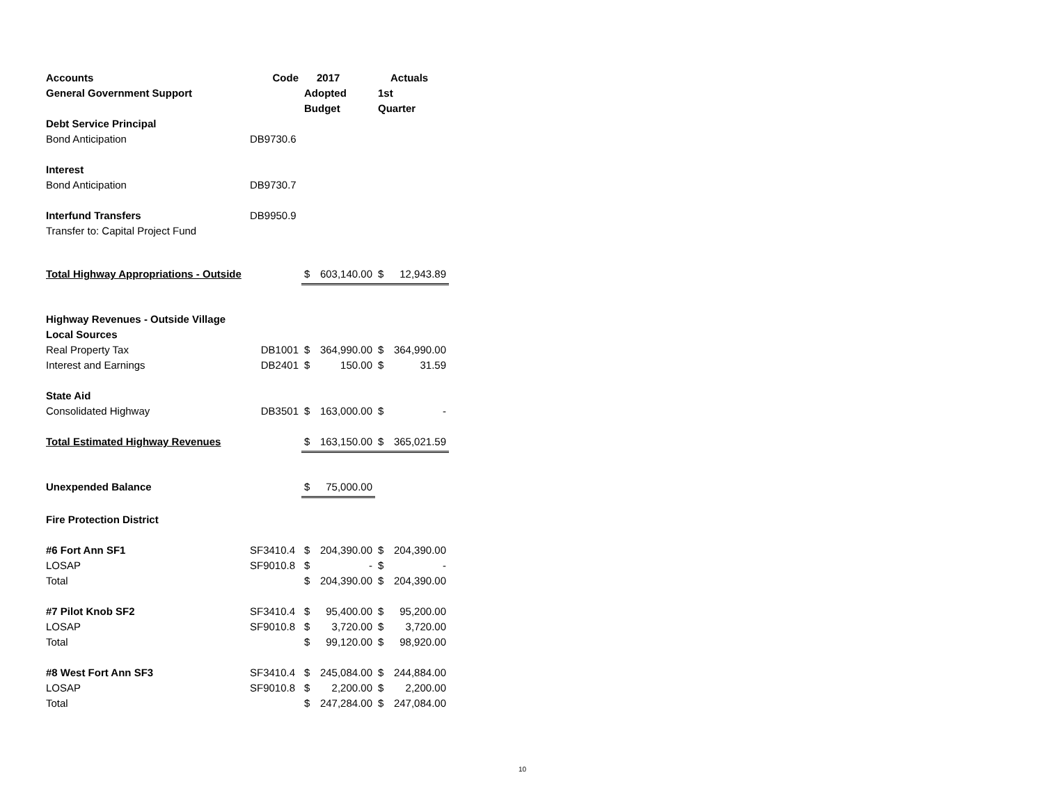| Accounts | Code | | 2017 | | Actuals |
| --- | --- | --- | --- | --- | --- |
| General Government Support | | Adopted | | 1st | |
| | | Budget | | Quarter | |
| Debt Service Principal | | | | | |
| Bond Anticipation | DB9730.6 | | | | |
| Interest | | | | | |
| Bond Anticipation | DB9730.7 | | | | |
| Interfund Transfers | DB9950.9 | | | | |
| Transfer to: Capital Project Fund | | | | | |
| Total Highway Appropriations - Outside | | $ | 603,140.00 | $ | 12,943.89 |
| Highway Revenues - Outside Village | | | | | |
| Local Sources | | | | | |
| Real Property Tax | DB1001 | $ | 364,990.00 | $ | 364,990.00 |
| Interest and Earnings | DB2401 | $ | 150.00 | $ | 31.59 |
| State Aid | | | | | |
| Consolidated Highway | DB3501 | $ | 163,000.00 | $ | - |
| Total Estimated Highway Revenues | | $ | 163,150.00 | $ | 365,021.59 |
| Unexpended Balance | | $ | 75,000.00 | | |
| Fire Protection District | | | | | |
| #6 Fort Ann SF1 | SF3410.4 | $ | 204,390.00 | $ | 204,390.00 |
| LOSAP | SF9010.8 | $ | - | $ | - |
| Total | | $ | 204,390.00 | $ | 204,390.00 |
| #7 Pilot Knob SF2 | SF3410.4 | $ | 95,400.00 | $ | 95,200.00 |
| LOSAP | SF9010.8 | $ | 3,720.00 | $ | 3,720.00 |
| Total | | $ | 99,120.00 | $ | 98,920.00 |
| #8 West Fort Ann SF3 | SF3410.4 | $ | 245,084.00 | $ | 244,884.00 |
| LOSAP | SF9010.8 | $ | 2,200.00 | $ | 2,200.00 |
| Total | | $ | 247,284.00 | $ | 247,084.00 |
10